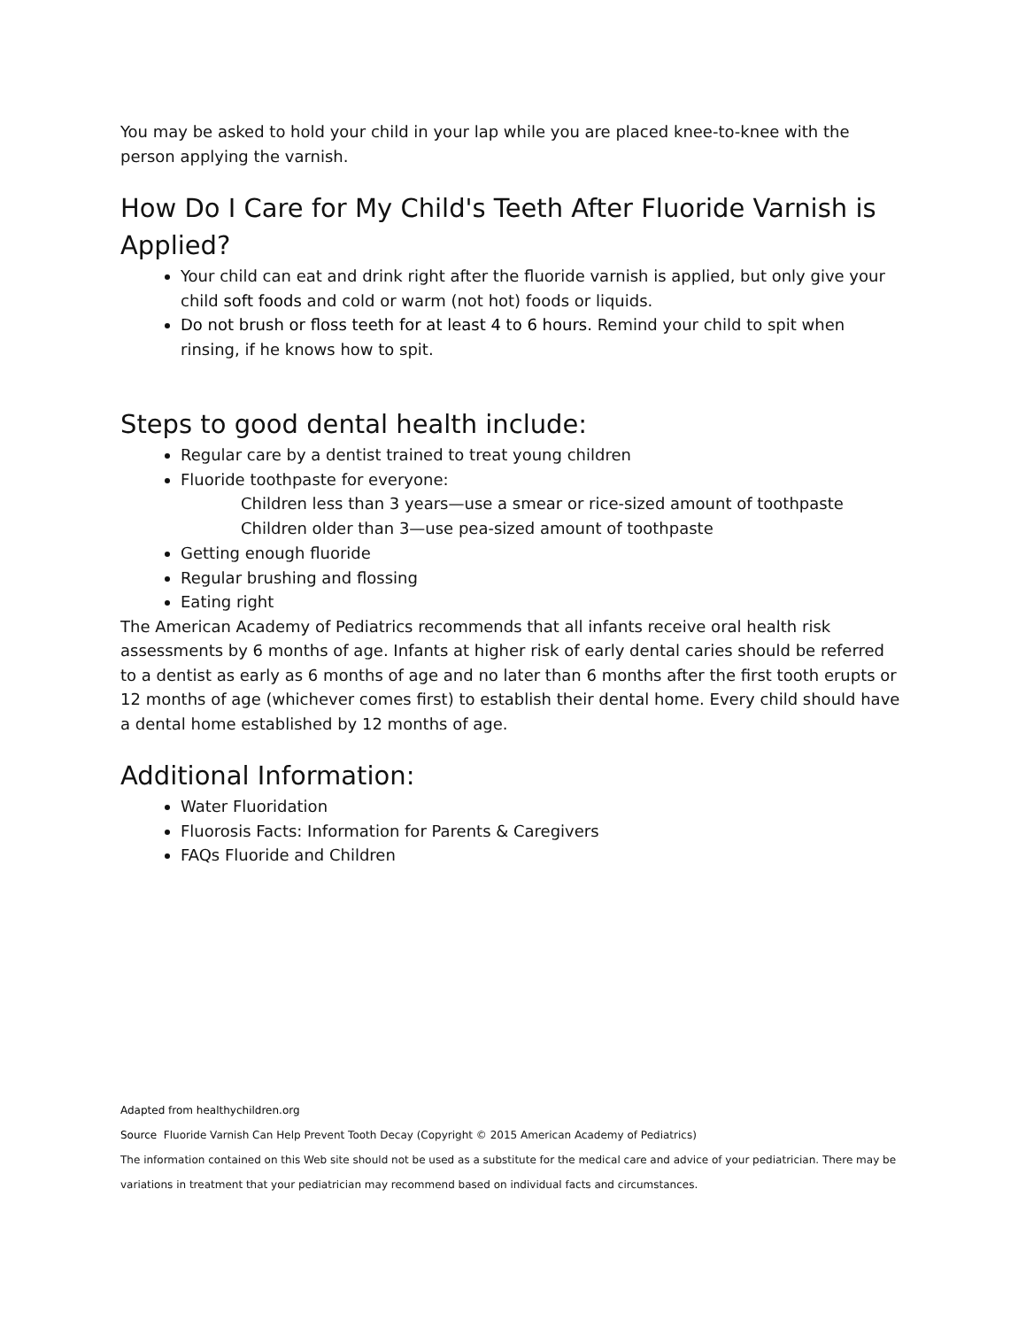You may be asked to hold your child in your lap while you are placed knee-to-knee with the person applying the varnish.
How Do I Care for My Child's Teeth After Fluoride Varnish is Applied?
Your child can eat and drink right after the fluoride varnish is applied, but only give your child soft foods and cold or warm (not hot) foods or liquids.
Do not brush or floss teeth for at least 4 to 6 hours. Remind your child to spit when rinsing, if he knows how to spit.
Steps to good dental health include:
Regular care by a dentist trained to treat young children
Fluoride toothpaste for everyone:
Children less than 3 years—use a smear or rice-sized amount of toothpaste
Children older than 3—use pea-sized amount of toothpaste
Getting enough fluoride
Regular brushing and flossing
Eating right
The American Academy of Pediatrics recommends that all infants receive oral health risk assessments by 6 months of age. Infants at higher risk of early dental caries should be referred to a dentist as early as 6 months of age and no later than 6 months after the first tooth erupts or 12 months of age (whichever comes first) to establish their dental home. Every child should have a dental home established by 12 months of age.
Additional Information:
Water Fluoridation
Fluorosis Facts: Information for Parents & Caregivers
FAQs Fluoride and Children
Adapted from healthychildren.org
Source Fluoride Varnish Can Help Prevent Tooth Decay (Copyright © 2015 American Academy of Pediatrics)
The information contained on this Web site should not be used as a substitute for the medical care and advice of your pediatrician. There may be variations in treatment that your pediatrician may recommend based on individual facts and circumstances.